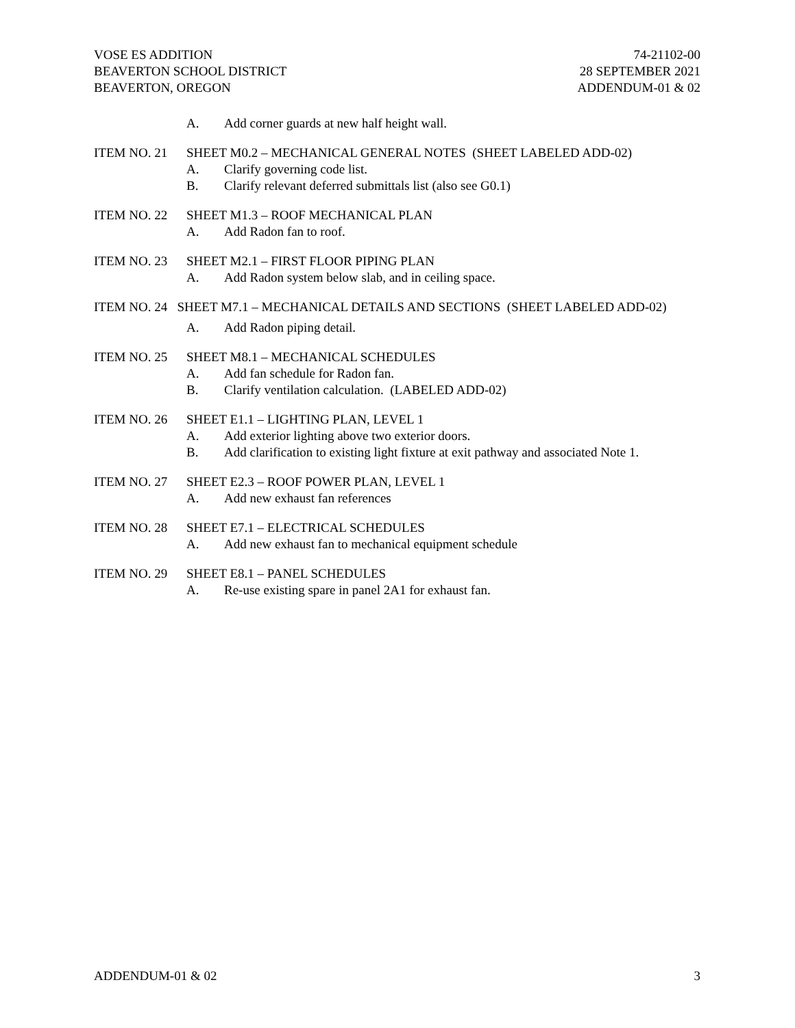VOSE ES ADDITION
BEAVERTON SCHOOL DISTRICT
BEAVERTON, OREGON
74-21102-00
28 SEPTEMBER 2021
ADDENDUM-01 & 02
A. Add corner guards at new half height wall.
ITEM NO. 21 SHEET M0.2 – MECHANICAL GENERAL NOTES (SHEET LABELED ADD-02)
A. Clarify governing code list.
B. Clarify relevant deferred submittals list (also see G0.1)
ITEM NO. 22 SHEET M1.3 – ROOF MECHANICAL PLAN
A. Add Radon fan to roof.
ITEM NO. 23 SHEET M2.1 – FIRST FLOOR PIPING PLAN
A. Add Radon system below slab, and in ceiling space.
ITEM NO. 24 SHEET M7.1 – MECHANICAL DETAILS AND SECTIONS (SHEET LABELED ADD-02)
A. Add Radon piping detail.
ITEM NO. 25 SHEET M8.1 – MECHANICAL SCHEDULES
A. Add fan schedule for Radon fan.
B. Clarify ventilation calculation. (LABELED ADD-02)
ITEM NO. 26 SHEET E1.1 – LIGHTING PLAN, LEVEL 1
A. Add exterior lighting above two exterior doors.
B. Add clarification to existing light fixture at exit pathway and associated Note 1.
ITEM NO. 27 SHEET E2.3 – ROOF POWER PLAN, LEVEL 1
A. Add new exhaust fan references
ITEM NO. 28 SHEET E7.1 – ELECTRICAL SCHEDULES
A. Add new exhaust fan to mechanical equipment schedule
ITEM NO. 29 SHEET E8.1 – PANEL SCHEDULES
A. Re-use existing spare in panel 2A1 for exhaust fan.
ADDENDUM-01 & 02 3